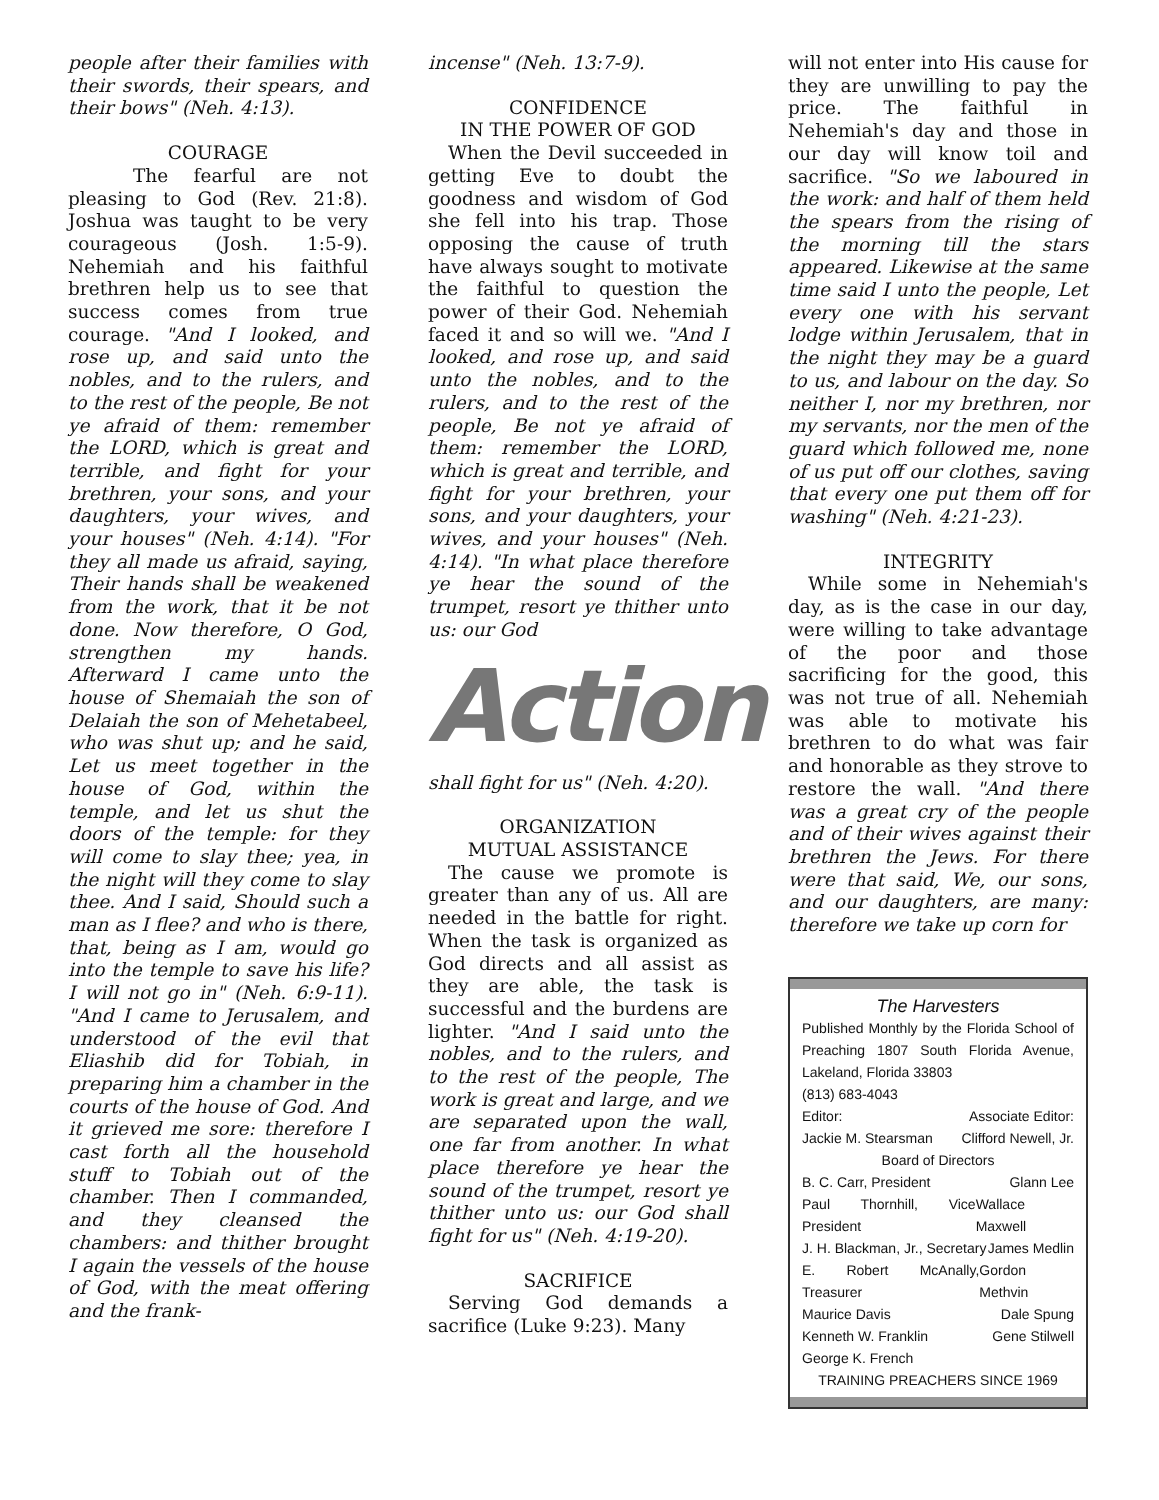people after their families with their swords, their spears, and their bows" (Neh. 4:13).
COURAGE
The fearful are not pleasing to God (Rev. 21:8). Joshua was taught to be very courageous (Josh. 1:5-9). Nehemiah and his faithful brethren help us to see that success comes from true courage. "And I looked, and rose up, and said unto the nobles, and to the rulers, and to the rest of the people, Be not ye afraid of them: remember the LORD, which is great and terrible, and fight for your brethren, your sons, and your daughters, your wives, and your houses" (Neh. 4:14). "For they all made us afraid, saying, Their hands shall be weakened from the work, that it be not done. Now therefore, O God, strengthen my hands. Afterward I came unto the house of Shemaiah the son of Delaiah the son of Mehetabeel, who was shut up; and he said, Let us meet together in the house of God, within the temple, and let us shut the doors of the temple: for they will come to slay thee; yea, in the night will they come to slay thee. And I said, Should such a man as I flee? and who is there, that, being as I am, would go into the temple to save his life? I will not go in" (Neh. 6:9-11). "And I came to Jerusalem, and understood of the evil that Eliashib did for Tobiah, in preparing him a chamber in the courts of the house of God. And it grieved me sore: therefore I cast forth all the household stuff to Tobiah out of the chamber. Then I commanded, and they cleansed the chambers: and thither brought I again the vessels of the house of God, with the meat offering and the frank-
incense" (Neh. 13:7-9).
CONFIDENCE
IN THE POWER OF GOD
When the Devil succeeded in getting Eve to doubt the goodness and wisdom of God she fell into his trap. Those opposing the cause of truth have always sought to motivate the faithful to question the power of their God. Nehemiah faced it and so will we. "And I looked, and rose up, and said unto the nobles, and to the rulers, and to the rest of the people, Be not ye afraid of them: remember the LORD, which is great and terrible, and fight for your brethren, your sons, and your daughters, your wives, and your houses" (Neh. 4:14). "In what place therefore ye hear the sound of the trumpet, resort ye thither unto us: our God
Action
shall fight for us" (Neh. 4:20).
ORGANIZATION
MUTUAL ASSISTANCE
The cause we promote is greater than any of us. All are needed in the battle for right. When the task is organized as God directs and all assist as they are able, the task is successful and the burdens are lighter. "And I said unto the nobles, and to the rulers, and to the rest of the people, The work is great and large, and we are separated upon the wall, one far from another. In what place therefore ye hear the sound of the trumpet, resort ye thither unto us: our God shall fight for us" (Neh. 4:19-20).
SACRIFICE
Serving God demands a sacrifice (Luke 9:23). Many
will not enter into His cause for they are unwilling to pay the price. The faithful in Nehemiah's day and those in our day will know toil and sacrifice. "So we laboured in the work: and half of them held the spears from the rising of the morning till the stars appeared. Likewise at the same time said I unto the people, Let every one with his servant lodge within Jerusalem, that in the night they may be a guard to us, and labour on the day. So neither I, nor my brethren, nor my servants, nor the men of the guard which followed me, none of us put off our clothes, saving that every one put them off for washing" (Neh. 4:21-23).
INTEGRITY
While some in Nehemiah's day, as is the case in our day, were willing to take advantage of the poor and those sacrificing for the good, this was not true of all. Nehemiah was able to motivate his brethren to do what was fair and honorable as they strove to restore the wall. "And there was a great cry of the people and of their wives against their brethren the Jews. For there were that said, We, our sons, and our daughters, are many: therefore we take up corn for
The Harvesters
Published Monthly by the Florida School of Preaching 1807 South Florida Avenue, Lakeland, Florida 33803
(813) 683-4043
Editor: Associate Editor:
Jackie M. Stearsman Clifford Newell, Jr.
Board of Directors
B. C. Carr, President Glann Lee
Paul Thornhill, Vice President Wallace Maxwell
J. H. Blackman, Jr., Secretary James Medlin
E. Robert McAnally, Treasurer Gordon Methvin
Maurice Davis Dale Spung
Kenneth W. Franklin Gene Stilwell
George K. French
TRAINING PREACHERS SINCE 1969